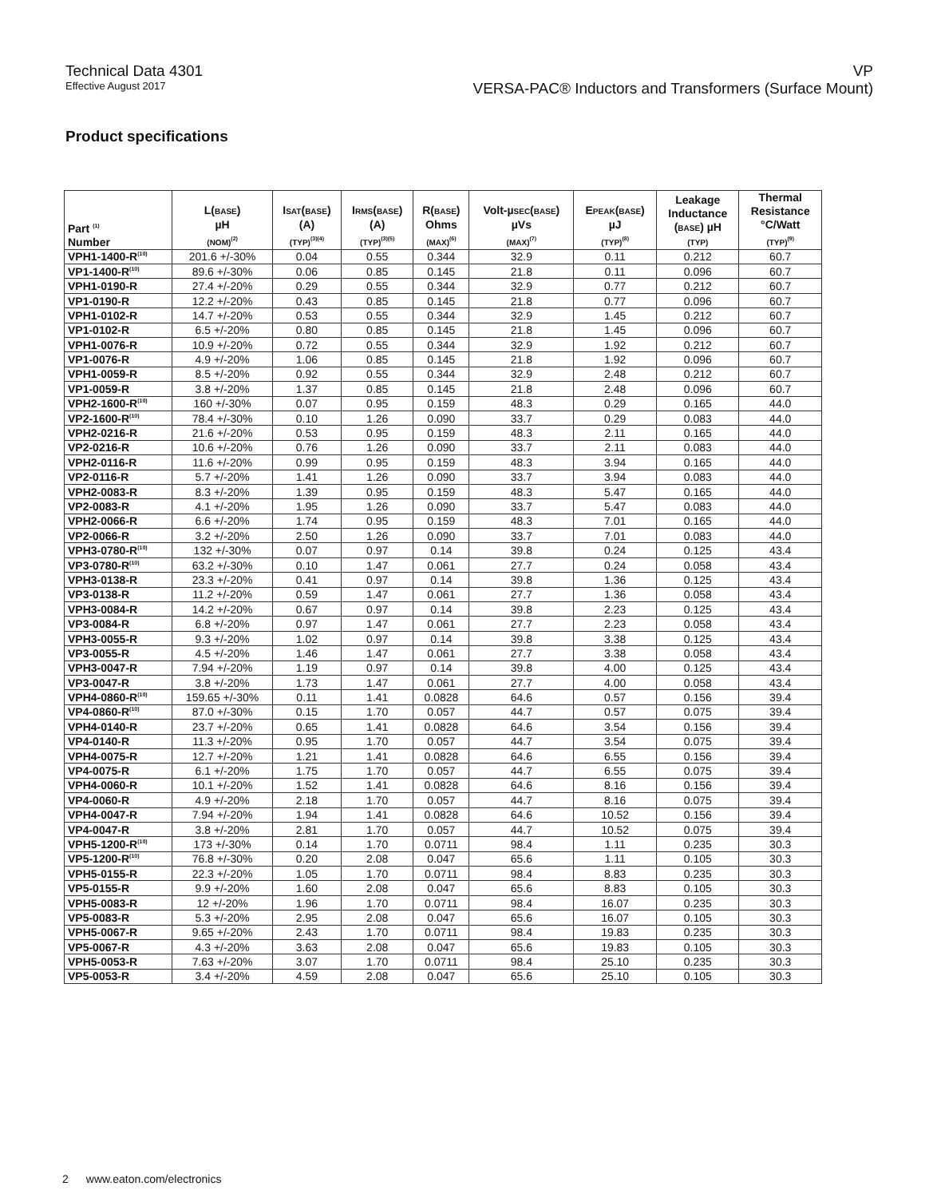Technical Data 4301
Effective August 2017
VP
VERSA-PAC® Inductors and Transformers (Surface Mount)
Product specifications
| Part <sup>(1)</sup> Number | L( BASE ) µH (NOM)<sup>(2)</sup> | I SAT ( BASE ) (A) (TYP)<sup>(3)(4)</sup> | I RMS ( BASE ) (A) (TYP)<sup>(3)(5)</sup> | R( BASE ) Ohms (MAX)<sup>(6)</sup> | Volt-µ SEC ( BASE ) µVs (MAX)<sup>(7)</sup> | E PEAK ( BASE ) µJ (TYP)<sup>(8)</sup> | Leakage Inductance ( BASE ) µH (TYP) | Thermal Resistance °C/Watt (TYP)<sup>(9)</sup> |
| --- | --- | --- | --- | --- | --- | --- | --- | --- |
| VPH1-1400-R<sup>(10)</sup> | 201.6 +/-30% | 0.04 | 0.55 | 0.344 | 32.9 | 0.11 | 0.212 | 60.7 |
| VP1-1400-R<sup>(10)</sup> | 89.6 +/-30% | 0.06 | 0.85 | 0.145 | 21.8 | 0.11 | 0.096 | 60.7 |
| VPH1-0190-R | 27.4 +/-20% | 0.29 | 0.55 | 0.344 | 32.9 | 0.77 | 0.212 | 60.7 |
| VP1-0190-R | 12.2 +/-20% | 0.43 | 0.85 | 0.145 | 21.8 | 0.77 | 0.096 | 60.7 |
| VPH1-0102-R | 14.7 +/-20% | 0.53 | 0.55 | 0.344 | 32.9 | 1.45 | 0.212 | 60.7 |
| VP1-0102-R | 6.5 +/-20% | 0.80 | 0.85 | 0.145 | 21.8 | 1.45 | 0.096 | 60.7 |
| VPH1-0076-R | 10.9 +/-20% | 0.72 | 0.55 | 0.344 | 32.9 | 1.92 | 0.212 | 60.7 |
| VP1-0076-R | 4.9 +/-20% | 1.06 | 0.85 | 0.145 | 21.8 | 1.92 | 0.096 | 60.7 |
| VPH1-0059-R | 8.5 +/-20% | 0.92 | 0.55 | 0.344 | 32.9 | 2.48 | 0.212 | 60.7 |
| VP1-0059-R | 3.8 +/-20% | 1.37 | 0.85 | 0.145 | 21.8 | 2.48 | 0.096 | 60.7 |
| VPH2-1600-R<sup>(10)</sup> | 160 +/-30% | 0.07 | 0.95 | 0.159 | 48.3 | 0.29 | 0.165 | 44.0 |
| VP2-1600-R<sup>(10)</sup> | 78.4 +/-30% | 0.10 | 1.26 | 0.090 | 33.7 | 0.29 | 0.083 | 44.0 |
| VPH2-0216-R | 21.6 +/-20% | 0.53 | 0.95 | 0.159 | 48.3 | 2.11 | 0.165 | 44.0 |
| VP2-0216-R | 10.6 +/-20% | 0.76 | 1.26 | 0.090 | 33.7 | 2.11 | 0.083 | 44.0 |
| VPH2-0116-R | 11.6 +/-20% | 0.99 | 0.95 | 0.159 | 48.3 | 3.94 | 0.165 | 44.0 |
| VP2-0116-R | 5.7 +/-20% | 1.41 | 1.26 | 0.090 | 33.7 | 3.94 | 0.083 | 44.0 |
| VPH2-0083-R | 8.3 +/-20% | 1.39 | 0.95 | 0.159 | 48.3 | 5.47 | 0.165 | 44.0 |
| VP2-0083-R | 4.1 +/-20% | 1.95 | 1.26 | 0.090 | 33.7 | 5.47 | 0.083 | 44.0 |
| VPH2-0066-R | 6.6 +/-20% | 1.74 | 0.95 | 0.159 | 48.3 | 7.01 | 0.165 | 44.0 |
| VP2-0066-R | 3.2 +/-20% | 2.50 | 1.26 | 0.090 | 33.7 | 7.01 | 0.083 | 44.0 |
| VPH3-0780-R<sup>(10)</sup> | 132 +/-30% | 0.07 | 0.97 | 0.14 | 39.8 | 0.24 | 0.125 | 43.4 |
| VP3-0780-R<sup>(10)</sup> | 63.2 +/-30% | 0.10 | 1.47 | 0.061 | 27.7 | 0.24 | 0.058 | 43.4 |
| VPH3-0138-R | 23.3 +/-20% | 0.41 | 0.97 | 0.14 | 39.8 | 1.36 | 0.125 | 43.4 |
| VP3-0138-R | 11.2 +/-20% | 0.59 | 1.47 | 0.061 | 27.7 | 1.36 | 0.058 | 43.4 |
| VPH3-0084-R | 14.2 +/-20% | 0.67 | 0.97 | 0.14 | 39.8 | 2.23 | 0.125 | 43.4 |
| VP3-0084-R | 6.8 +/-20% | 0.97 | 1.47 | 0.061 | 27.7 | 2.23 | 0.058 | 43.4 |
| VPH3-0055-R | 9.3 +/-20% | 1.02 | 0.97 | 0.14 | 39.8 | 3.38 | 0.125 | 43.4 |
| VP3-0055-R | 4.5 +/-20% | 1.46 | 1.47 | 0.061 | 27.7 | 3.38 | 0.058 | 43.4 |
| VPH3-0047-R | 7.94 +/-20% | 1.19 | 0.97 | 0.14 | 39.8 | 4.00 | 0.125 | 43.4 |
| VP3-0047-R | 3.8 +/-20% | 1.73 | 1.47 | 0.061 | 27.7 | 4.00 | 0.058 | 43.4 |
| VPH4-0860-R<sup>(10)</sup> | 159.65 +/-30% | 0.11 | 1.41 | 0.0828 | 64.6 | 0.57 | 0.156 | 39.4 |
| VP4-0860-R<sup>(10)</sup> | 87.0 +/-30% | 0.15 | 1.70 | 0.057 | 44.7 | 0.57 | 0.075 | 39.4 |
| VPH4-0140-R | 23.7 +/-20% | 0.65 | 1.41 | 0.0828 | 64.6 | 3.54 | 0.156 | 39.4 |
| VP4-0140-R | 11.3 +/-20% | 0.95 | 1.70 | 0.057 | 44.7 | 3.54 | 0.075 | 39.4 |
| VPH4-0075-R | 12.7 +/-20% | 1.21 | 1.41 | 0.0828 | 64.6 | 6.55 | 0.156 | 39.4 |
| VP4-0075-R | 6.1 +/-20% | 1.75 | 1.70 | 0.057 | 44.7 | 6.55 | 0.075 | 39.4 |
| VPH4-0060-R | 10.1 +/-20% | 1.52 | 1.41 | 0.0828 | 64.6 | 8.16 | 0.156 | 39.4 |
| VP4-0060-R | 4.9 +/-20% | 2.18 | 1.70 | 0.057 | 44.7 | 8.16 | 0.075 | 39.4 |
| VPH4-0047-R | 7.94 +/-20% | 1.94 | 1.41 | 0.0828 | 64.6 | 10.52 | 0.156 | 39.4 |
| VP4-0047-R | 3.8 +/-20% | 2.81 | 1.70 | 0.057 | 44.7 | 10.52 | 0.075 | 39.4 |
| VPH5-1200-R<sup>(10)</sup> | 173 +/-30% | 0.14 | 1.70 | 0.0711 | 98.4 | 1.11 | 0.235 | 30.3 |
| VP5-1200-R<sup>(10)</sup> | 76.8 +/-30% | 0.20 | 2.08 | 0.047 | 65.6 | 1.11 | 0.105 | 30.3 |
| VPH5-0155-R | 22.3 +/-20% | 1.05 | 1.70 | 0.0711 | 98.4 | 8.83 | 0.235 | 30.3 |
| VP5-0155-R | 9.9 +/-20% | 1.60 | 2.08 | 0.047 | 65.6 | 8.83 | 0.105 | 30.3 |
| VPH5-0083-R | 12 +/-20% | 1.96 | 1.70 | 0.0711 | 98.4 | 16.07 | 0.235 | 30.3 |
| VP5-0083-R | 5.3 +/-20% | 2.95 | 2.08 | 0.047 | 65.6 | 16.07 | 0.105 | 30.3 |
| VPH5-0067-R | 9.65 +/-20% | 2.43 | 1.70 | 0.0711 | 98.4 | 19.83 | 0.235 | 30.3 |
| VP5-0067-R | 4.3 +/-20% | 3.63 | 2.08 | 0.047 | 65.6 | 19.83 | 0.105 | 30.3 |
| VPH5-0053-R | 7.63 +/-20% | 3.07 | 1.70 | 0.0711 | 98.4 | 25.10 | 0.235 | 30.3 |
| VP5-0053-R | 3.4 +/-20% | 4.59 | 2.08 | 0.047 | 65.6 | 25.10 | 0.105 | 30.3 |
2 www.eaton.com/electronics